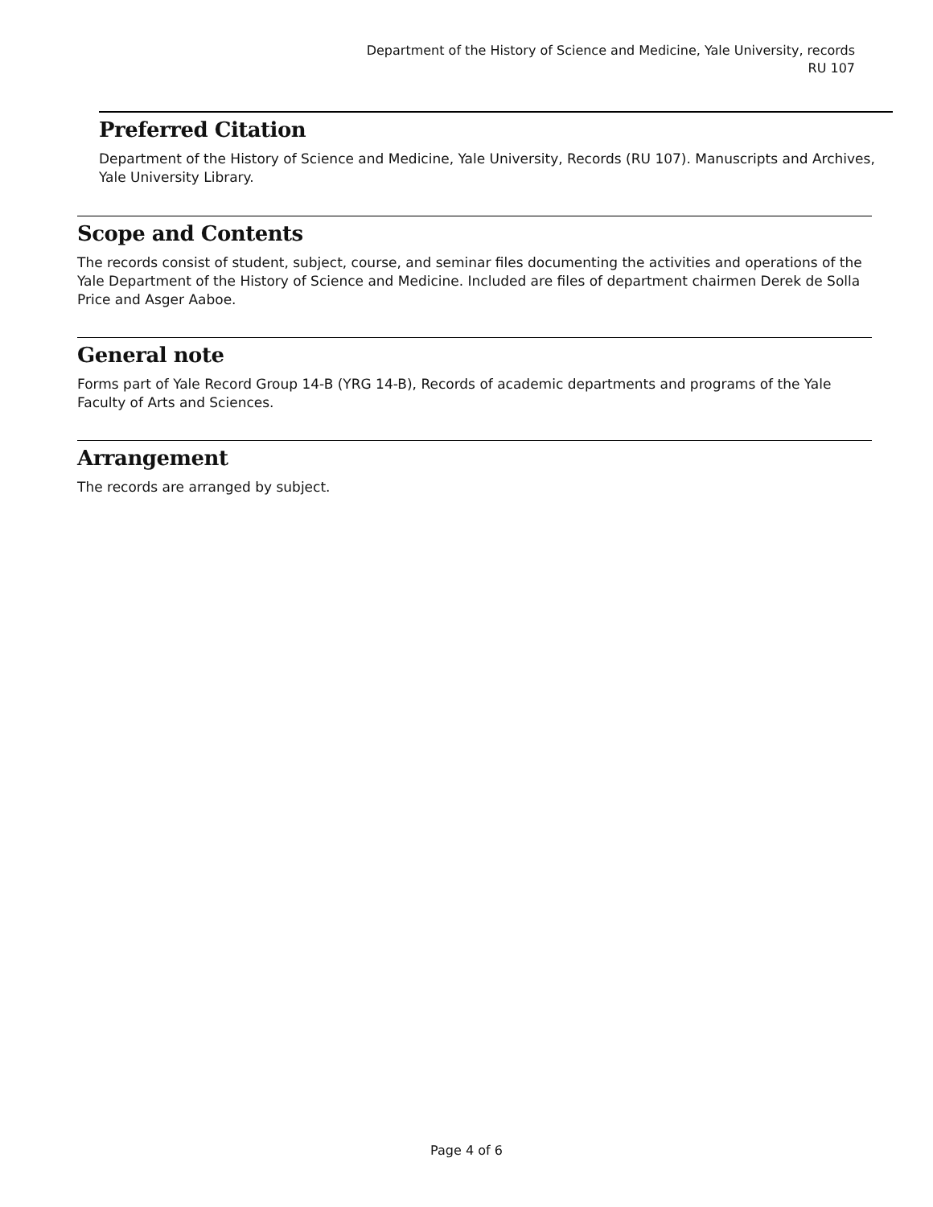Department of the History of Science and Medicine, Yale University, records
RU 107
Preferred Citation
Department of the History of Science and Medicine, Yale University, Records (RU 107). Manuscripts and Archives, Yale University Library.
Scope and Contents
The records consist of student, subject, course, and seminar files documenting the activities and operations of the Yale Department of the History of Science and Medicine. Included are files of department chairmen Derek de Solla Price and Asger Aaboe.
General note
Forms part of Yale Record Group 14-B (YRG 14-B), Records of academic departments and programs of the Yale Faculty of Arts and Sciences.
Arrangement
The records are arranged by subject.
Page 4 of 6